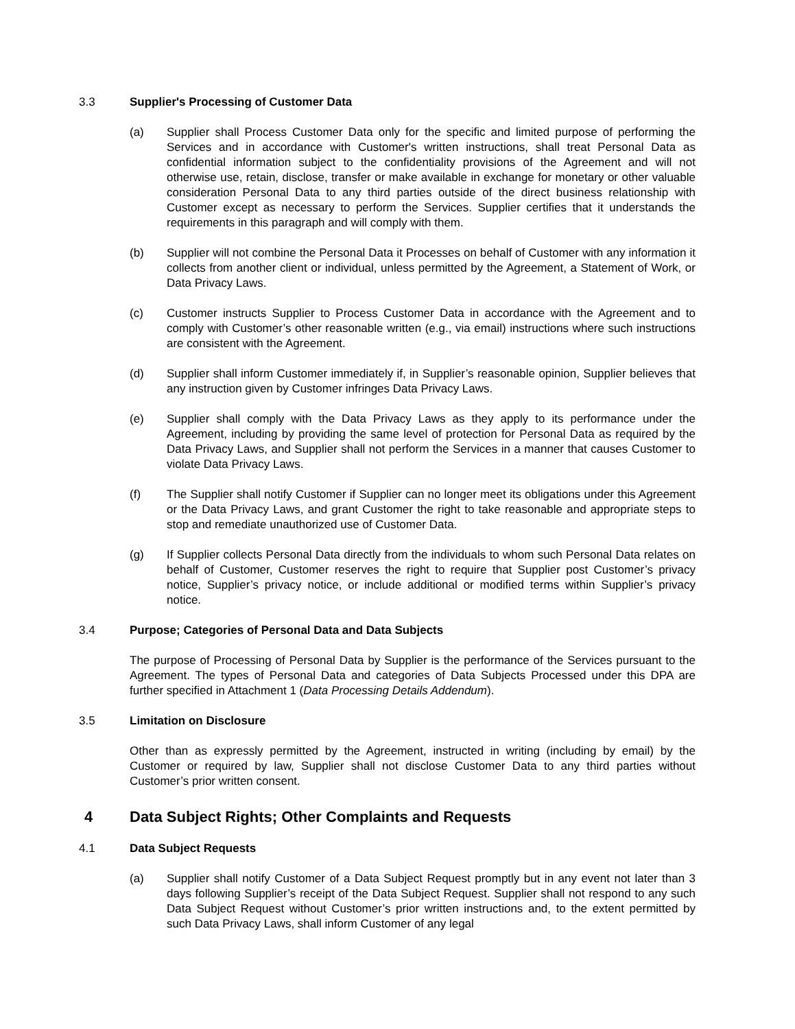3.3 Supplier's Processing of Customer Data
(a) Supplier shall Process Customer Data only for the specific and limited purpose of performing the Services and in accordance with Customer's written instructions, shall treat Personal Data as confidential information subject to the confidentiality provisions of the Agreement and will not otherwise use, retain, disclose, transfer or make available in exchange for monetary or other valuable consideration Personal Data to any third parties outside of the direct business relationship with Customer except as necessary to perform the Services. Supplier certifies that it understands the requirements in this paragraph and will comply with them.
(b) Supplier will not combine the Personal Data it Processes on behalf of Customer with any information it collects from another client or individual, unless permitted by the Agreement, a Statement of Work, or Data Privacy Laws.
(c) Customer instructs Supplier to Process Customer Data in accordance with the Agreement and to comply with Customer’s other reasonable written (e.g., via email) instructions where such instructions are consistent with the Agreement.
(d) Supplier shall inform Customer immediately if, in Supplier’s reasonable opinion, Supplier believes that any instruction given by Customer infringes Data Privacy Laws.
(e) Supplier shall comply with the Data Privacy Laws as they apply to its performance under the Agreement, including by providing the same level of protection for Personal Data as required by the Data Privacy Laws, and Supplier shall not perform the Services in a manner that causes Customer to violate Data Privacy Laws.
(f) The Supplier shall notify Customer if Supplier can no longer meet its obligations under this Agreement or the Data Privacy Laws, and grant Customer the right to take reasonable and appropriate steps to stop and remediate unauthorized use of Customer Data.
(g) If Supplier collects Personal Data directly from the individuals to whom such Personal Data relates on behalf of Customer, Customer reserves the right to require that Supplier post Customer’s privacy notice, Supplier’s privacy notice, or include additional or modified terms within Supplier’s privacy notice.
3.4 Purpose; Categories of Personal Data and Data Subjects
The purpose of Processing of Personal Data by Supplier is the performance of the Services pursuant to the Agreement. The types of Personal Data and categories of Data Subjects Processed under this DPA are further specified in Attachment 1 (Data Processing Details Addendum).
3.5 Limitation on Disclosure
Other than as expressly permitted by the Agreement, instructed in writing (including by email) by the Customer or required by law, Supplier shall not disclose Customer Data to any third parties without Customer’s prior written consent.
4 Data Subject Rights; Other Complaints and Requests
4.1 Data Subject Requests
(a) Supplier shall notify Customer of a Data Subject Request promptly but in any event not later than 3 days following Supplier’s receipt of the Data Subject Request. Supplier shall not respond to any such Data Subject Request without Customer’s prior written instructions and, to the extent permitted by such Data Privacy Laws, shall inform Customer of any legal